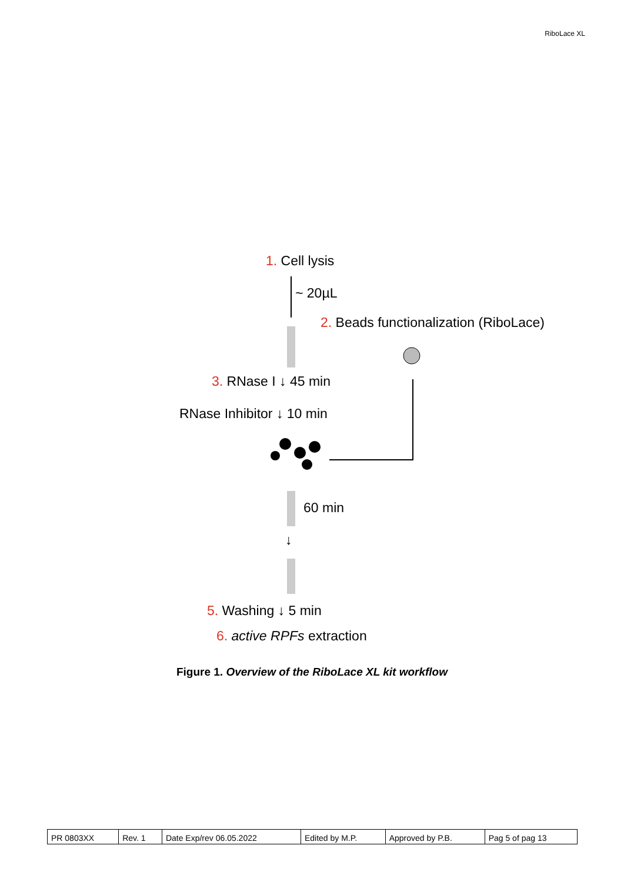RiboLace XL
1. Cell lysis
~ 20µL
2. Beads functionalization (RiboLace)
3. RNase I ↓ 45 min
RNase Inhibitor ↓ 10 min
60 min
↓
5. Washing ↓ 5 min
6. active RPFs extraction
Figure 1. Overview of the RiboLace XL kit workflow
| PR 0803XX | Rev. 1 | Date Exp/rev 06.05.2022 | Edited by M.P. | Approved by P.B. | Pag 5 of pag 13 |